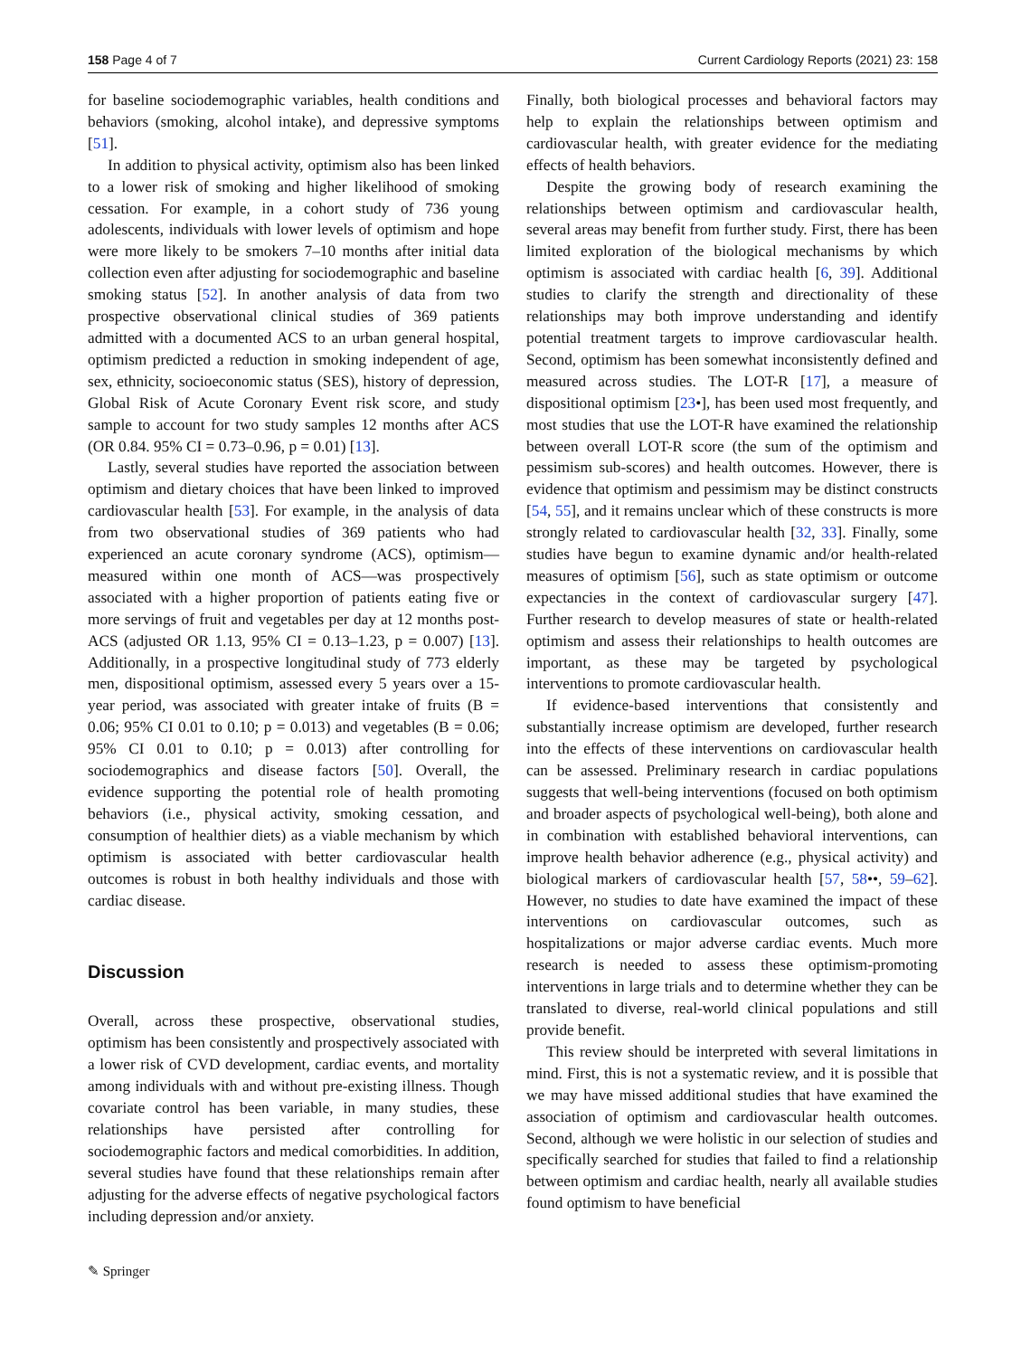158 Page 4 of 7 Current Cardiology Reports (2021) 23: 158
for baseline sociodemographic variables, health conditions and behaviors (smoking, alcohol intake), and depressive symptoms [51].
In addition to physical activity, optimism also has been linked to a lower risk of smoking and higher likelihood of smoking cessation. For example, in a cohort study of 736 young adolescents, individuals with lower levels of optimism and hope were more likely to be smokers 7–10 months after initial data collection even after adjusting for sociodemographic and baseline smoking status [52]. In another analysis of data from two prospective observational clinical studies of 369 patients admitted with a documented ACS to an urban general hospital, optimism predicted a reduction in smoking independent of age, sex, ethnicity, socioeconomic status (SES), history of depression, Global Risk of Acute Coronary Event risk score, and study sample to account for two study samples 12 months after ACS (OR 0.84. 95% CI = 0.73–0.96, p = 0.01) [13].
Lastly, several studies have reported the association between optimism and dietary choices that have been linked to improved cardiovascular health [53]. For example, in the analysis of data from two observational studies of 369 patients who had experienced an acute coronary syndrome (ACS), optimism—measured within one month of ACS—was prospectively associated with a higher proportion of patients eating five or more servings of fruit and vegetables per day at 12 months post-ACS (adjusted OR 1.13, 95% CI = 0.13–1.23, p = 0.007) [13]. Additionally, in a prospective longitudinal study of 773 elderly men, dispositional optimism, assessed every 5 years over a 15-year period, was associated with greater intake of fruits (B = 0.06; 95% CI 0.01 to 0.10; p = 0.013) and vegetables (B = 0.06; 95% CI 0.01 to 0.10; p = 0.013) after controlling for sociodemographics and disease factors [50]. Overall, the evidence supporting the potential role of health promoting behaviors (i.e., physical activity, smoking cessation, and consumption of healthier diets) as a viable mechanism by which optimism is associated with better cardiovascular health outcomes is robust in both healthy individuals and those with cardiac disease.
Discussion
Overall, across these prospective, observational studies, optimism has been consistently and prospectively associated with a lower risk of CVD development, cardiac events, and mortality among individuals with and without pre-existing illness. Though covariate control has been variable, in many studies, these relationships have persisted after controlling for sociodemographic factors and medical comorbidities. In addition, several studies have found that these relationships remain after adjusting for the adverse effects of negative psychological factors including depression and/or anxiety.
Finally, both biological processes and behavioral factors may help to explain the relationships between optimism and cardiovascular health, with greater evidence for the mediating effects of health behaviors.
Despite the growing body of research examining the relationships between optimism and cardiovascular health, several areas may benefit from further study. First, there has been limited exploration of the biological mechanisms by which optimism is associated with cardiac health [6, 39]. Additional studies to clarify the strength and directionality of these relationships may both improve understanding and identify potential treatment targets to improve cardiovascular health. Second, optimism has been somewhat inconsistently defined and measured across studies. The LOT-R [17], a measure of dispositional optimism [23•], has been used most frequently, and most studies that use the LOT-R have examined the relationship between overall LOT-R score (the sum of the optimism and pessimism sub-scores) and health outcomes. However, there is evidence that optimism and pessimism may be distinct constructs [54, 55], and it remains unclear which of these constructs is more strongly related to cardiovascular health [32, 33]. Finally, some studies have begun to examine dynamic and/or health-related measures of optimism [56], such as state optimism or outcome expectancies in the context of cardiovascular surgery [47]. Further research to develop measures of state or health-related optimism and assess their relationships to health outcomes are important, as these may be targeted by psychological interventions to promote cardiovascular health.
If evidence-based interventions that consistently and substantially increase optimism are developed, further research into the effects of these interventions on cardiovascular health can be assessed. Preliminary research in cardiac populations suggests that well-being interventions (focused on both optimism and broader aspects of psychological well-being), both alone and in combination with established behavioral interventions, can improve health behavior adherence (e.g., physical activity) and biological markers of cardiovascular health [57, 58••, 59–62]. However, no studies to date have examined the impact of these interventions on cardiovascular outcomes, such as hospitalizations or major adverse cardiac events. Much more research is needed to assess these optimism-promoting interventions in large trials and to determine whether they can be translated to diverse, real-world clinical populations and still provide benefit.
This review should be interpreted with several limitations in mind. First, this is not a systematic review, and it is possible that we may have missed additional studies that have examined the association of optimism and cardiovascular health outcomes. Second, although we were holistic in our selection of studies and specifically searched for studies that failed to find a relationship between optimism and cardiac health, nearly all available studies found optimism to have beneficial
✎ Springer